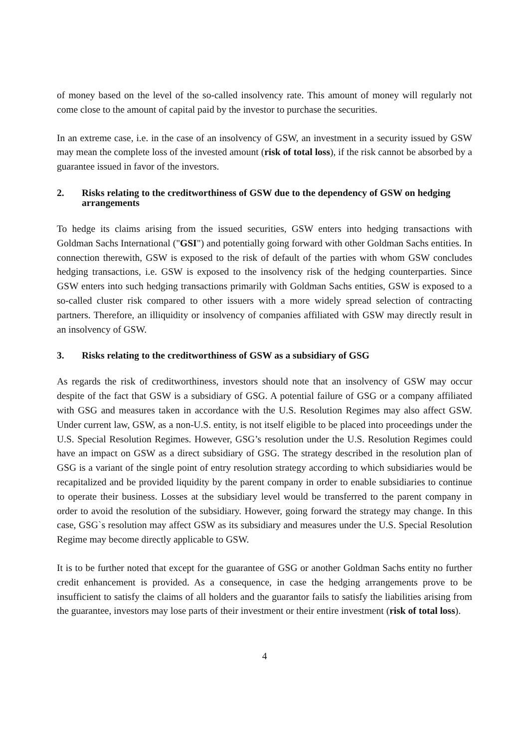of money based on the level of the so-called insolvency rate. This amount of money will regularly not come close to the amount of capital paid by the investor to purchase the securities.
In an extreme case, i.e. in the case of an insolvency of GSW, an investment in a security issued by GSW may mean the complete loss of the invested amount (risk of total loss), if the risk cannot be absorbed by a guarantee issued in favor of the investors.
2. Risks relating to the creditworthiness of GSW due to the dependency of GSW on hedging arrangements
To hedge its claims arising from the issued securities, GSW enters into hedging transactions with Goldman Sachs International ("GSI") and potentially going forward with other Goldman Sachs entities. In connection therewith, GSW is exposed to the risk of default of the parties with whom GSW concludes hedging transactions, i.e. GSW is exposed to the insolvency risk of the hedging counterparties. Since GSW enters into such hedging transactions primarily with Goldman Sachs entities, GSW is exposed to a so-called cluster risk compared to other issuers with a more widely spread selection of contracting partners. Therefore, an illiquidity or insolvency of companies affiliated with GSW may directly result in an insolvency of GSW.
3. Risks relating to the creditworthiness of GSW as a subsidiary of GSG
As regards the risk of creditworthiness, investors should note that an insolvency of GSW may occur despite of the fact that GSW is a subsidiary of GSG. A potential failure of GSG or a company affiliated with GSG and measures taken in accordance with the U.S. Resolution Regimes may also affect GSW. Under current law, GSW, as a non-U.S. entity, is not itself eligible to be placed into proceedings under the U.S. Special Resolution Regimes. However, GSG’s resolution under the U.S. Resolution Regimes could have an impact on GSW as a direct subsidiary of GSG. The strategy described in the resolution plan of GSG is a variant of the single point of entry resolution strategy according to which subsidiaries would be recapitalized and be provided liquidity by the parent company in order to enable subsidiaries to continue to operate their business. Losses at the subsidiary level would be transferred to the parent company in order to avoid the resolution of the subsidiary. However, going forward the strategy may change. In this case, GSG`s resolution may affect GSW as its subsidiary and measures under the U.S. Special Resolution Regime may become directly applicable to GSW.
It is to be further noted that except for the guarantee of GSG or another Goldman Sachs entity no further credit enhancement is provided. As a consequence, in case the hedging arrangements prove to be insufficient to satisfy the claims of all holders and the guarantor fails to satisfy the liabilities arising from the guarantee, investors may lose parts of their investment or their entire investment (risk of total loss).
4